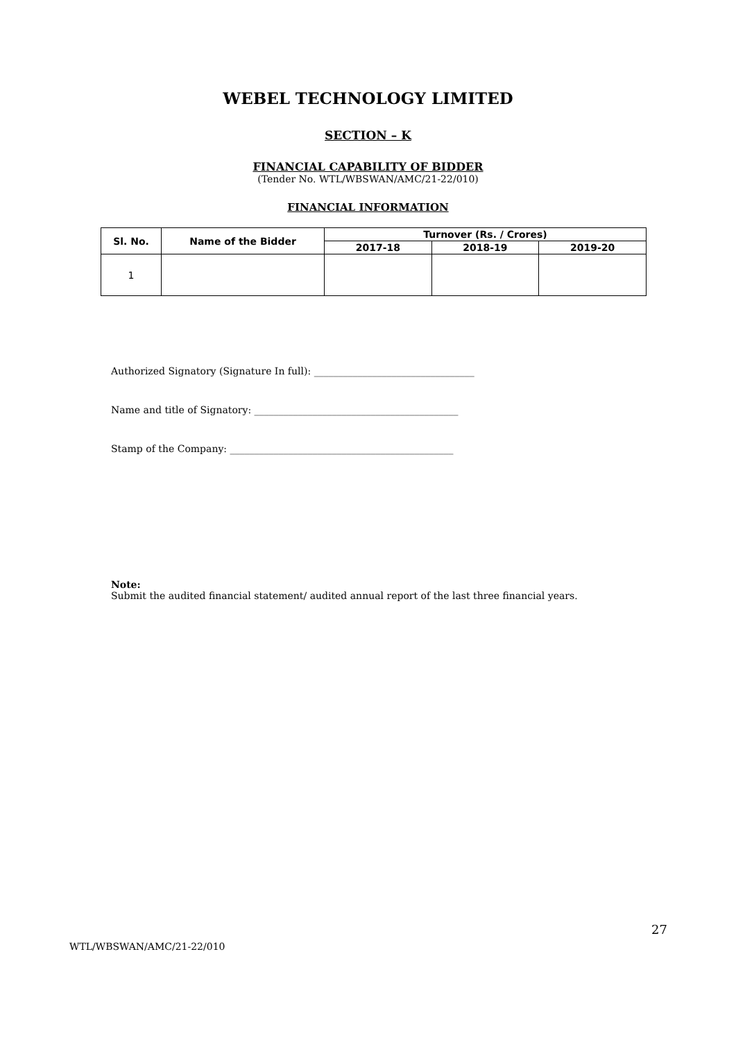WEBEL TECHNOLOGY LIMITED
SECTION – K
FINANCIAL CAPABILITY OF BIDDER
(Tender No. WTL/WBSWAN/AMC/21-22/010)
FINANCIAL INFORMATION
| Sl. No. | Name of the Bidder | Turnover (Rs. / Crores) | | |
| --- | --- | --- | --- | --- |
| | | 2017-18 | 2018-19 | 2019-20 |
| 1 | | | | |
Authorized Signatory (Signature In full): _________________________________
Name and title of Signatory: __________________________________________
Stamp of the Company: ______________________________________________
Note:
Submit the audited financial statement/ audited annual report of the last three financial years.
27
WTL/WBSWAN/AMC/21-22/010